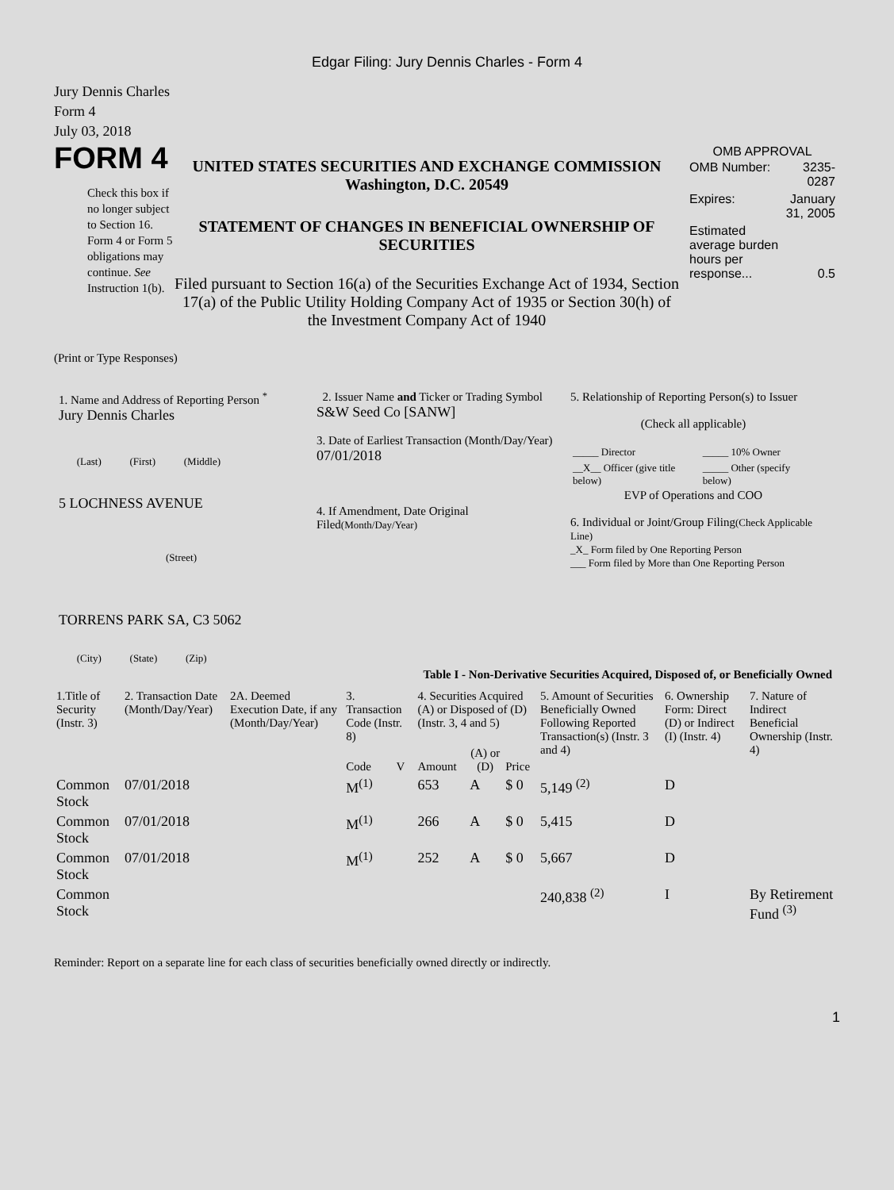Edgar Filing: Jury Dennis Charles - Form 4
Jury Dennis Charles
Form 4
July 03, 2018
FORM 4
Check this box if no longer subject to Section 16. Form 4 or Form 5 obligations may continue. See Instruction 1(b).
UNITED STATES SECURITIES AND EXCHANGE COMMISSION
Washington, D.C. 20549
STATEMENT OF CHANGES IN BENEFICIAL OWNERSHIP OF SECURITIES
Filed pursuant to Section 16(a) of the Securities Exchange Act of 1934, Section 17(a) of the Public Utility Holding Company Act of 1935 or Section 30(h) of the Investment Company Act of 1940
OMB APPROVAL
| OMB Number: | 3235-0287 |
| Expires: | January 31, 2005 |
| Estimated average burden hours per response... | 0.5 |
(Print or Type Responses)
1. Name and Address of Reporting Person <sup>*</sup>
Jury Dennis Charles
(Last) (First) (Middle)
5 LOCHNESS AVENUE
(Street)
TORRENS PARK SA, C3 5062
(City) (State) (Zip)
2. Issuer Name and Ticker or Trading Symbol
S&W Seed Co [SANW]
3. Date of Earliest Transaction (Month/Day/Year)
07/01/2018
4. If Amendment, Date Original Filed(Month/Day/Year)
5. Relationship of Reporting Person(s) to Issuer
(Check all applicable)
| _____ Director | _____ 10% Owner |
| __X__ Officer (give title below) | _____ Other (specify below) |
EVP of Operations and COO
6. Individual or Joint/Group Filing(Check Applicable Line)
_X_ Form filed by One Reporting Person
___ Form filed by More than One Reporting Person
Table I - Non-Derivative Securities Acquired, Disposed of, or Beneficially Owned
| 1.Title of Security (Instr. 3) | 2. Transaction Date (Month/Day/Year) | 2A. Deemed Execution Date, if any (Month/Day/Year) | 3. Transaction Code (Instr. 8) | | 4. Securities Acquired (A) or Disposed of (D) (Instr. 3, 4 and 5) | | | 5. Amount of Securities Beneficially Owned Following Reported Transaction(s) (Instr. 3 and 4) | 6. Ownership Form: Direct (D) or Indirect (I) (Instr. 4) | 7. Nature of Indirect Beneficial Ownership (Instr. 4) |
| --- | --- | --- | --- | --- | --- | --- | --- | --- | --- | --- |
| | | | Code | V | Amount | (A) or (D) | Price | | | |
| Common Stock | 07/01/2018 | | M<sup>(1)</sup> | | 653 | A | $ 0 | 5,149 <sup>(2)</sup> | D | |
| Common Stock | 07/01/2018 | | M<sup>(1)</sup> | | 266 | A | $ 0 | 5,415 | D | |
| Common Stock | 07/01/2018 | | M<sup>(1)</sup> | | 252 | A | $ 0 | 5,667 | D | |
| Common Stock | | | | | | | | 240,838 <sup>(2)</sup> | I | By Retirement Fund <sup>(3)</sup> |
Reminder: Report on a separate line for each class of securities beneficially owned directly or indirectly.
1